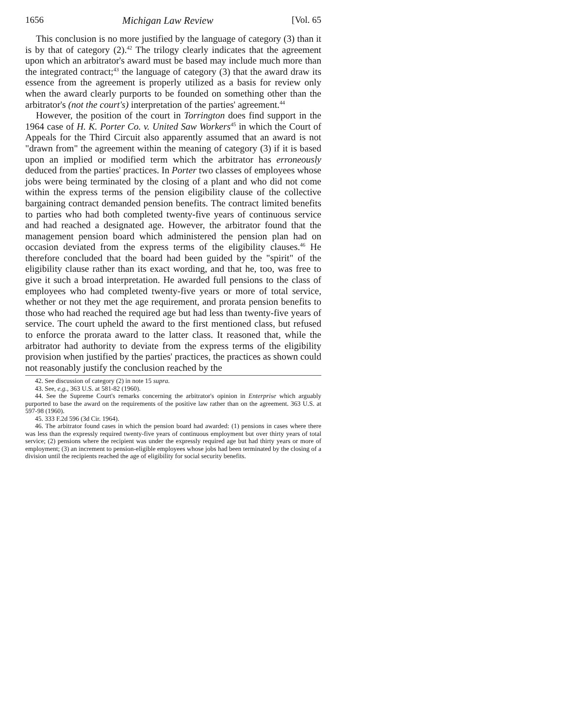1656 Michigan Law Review [Vol. 65
This conclusion is no more justified by the language of category (3) than it is by that of category (2).<sup>42</sup> The trilogy clearly indicates that the agreement upon which an arbitrator's award must be based may include much more than the integrated contract;<sup>43</sup> the language of category (3) that the award draw its essence from the agreement is properly utilized as a basis for review only when the award clearly purports to be founded on something other than the arbitrator's (not the court's) interpretation of the parties' agreement.<sup>44</sup>
However, the position of the court in Torrington does find support in the 1964 case of H. K. Porter Co. v. United Saw Workers<sup>45</sup> in which the Court of Appeals for the Third Circuit also apparently assumed that an award is not "drawn from" the agreement within the meaning of category (3) if it is based upon an implied or modified term which the arbitrator has erroneously deduced from the parties' practices. In Porter two classes of employees whose jobs were being terminated by the closing of a plant and who did not come within the express terms of the pension eligibility clause of the collective bargaining contract demanded pension benefits. The contract limited benefits to parties who had both completed twenty-five years of continuous service and had reached a designated age. However, the arbitrator found that the management pension board which administered the pension plan had on occasion deviated from the express terms of the eligibility clauses.<sup>46</sup> He therefore concluded that the board had been guided by the "spirit" of the eligibility clause rather than its exact wording, and that he, too, was free to give it such a broad interpretation. He awarded full pensions to the class of employees who had completed twenty-five years or more of total service, whether or not they met the age requirement, and prorata pension benefits to those who had reached the required age but had less than twenty-five years of service. The court upheld the award to the first mentioned class, but refused to enforce the prorata award to the latter class. It reasoned that, while the arbitrator had authority to deviate from the express terms of the eligibility provision when justified by the parties' practices, the practices as shown could not reasonably justify the conclusion reached by the
42. See discussion of category (2) in note 15 supra.
43. See, e.g., 363 U.S. at 581-82 (1960).
44. See the Supreme Court's remarks concerning the arbitrator's opinion in Enterprise which arguably purported to base the award on the requirements of the positive law rather than on the agreement. 363 U.S. at 597-98 (1960).
45. 333 F.2d 596 (3d Cir. 1964).
46. The arbitrator found cases in which the pension board had awarded: (1) pensions in cases where there was less than the expressly required twenty-five years of continuous employment but over thirty years of total service; (2) pensions where the recipient was under the expressly required age but had thirty years or more of employment; (3) an increment to pension-eligible employees whose jobs had been terminated by the closing of a division until the recipients reached the age of eligibility for social security benefits.